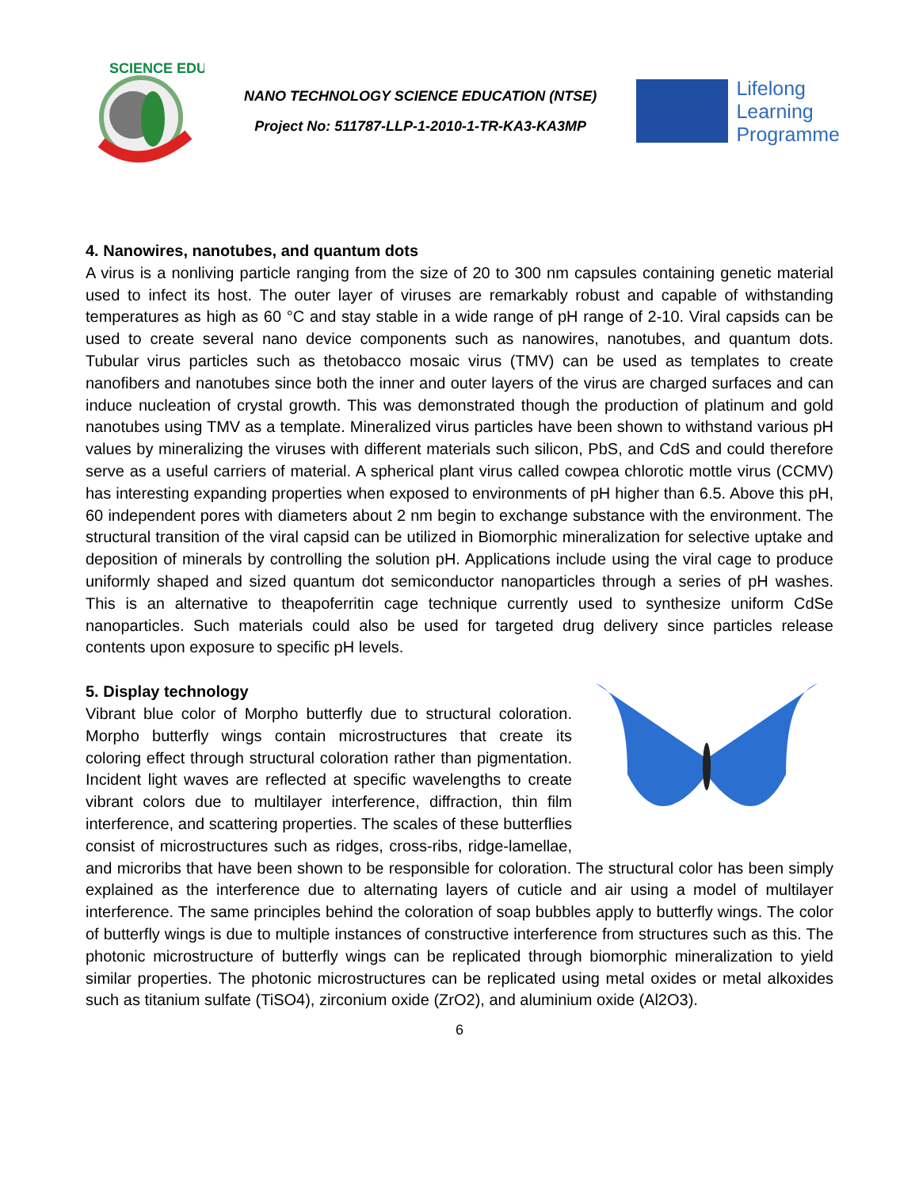SCIENCE EDU
NANO TECHNOLOGY SCIENCE EDUCATION (NTSE)
Project No: 511787-LLP-1-2010-1-TR-KA3-KA3MP
Lifelong
Learning
Programme
4. Nanowires, nanotubes, and quantum dots
A virus is a nonliving particle ranging from the size of 20 to 300 nm capsules containing genetic material used to infect its host. The outer layer of viruses are remarkably robust and capable of withstanding temperatures as high as 60 °C and stay stable in a wide range of pH range of 2-10. Viral capsids can be used to create several nano device components such as nanowires, nanotubes, and quantum dots. Tubular virus particles such as thetobacco mosaic virus (TMV) can be used as templates to create nanofibers and nanotubes since both the inner and outer layers of the virus are charged surfaces and can induce nucleation of crystal growth. This was demonstrated though the production of platinum and gold nanotubes using TMV as a template. Mineralized virus particles have been shown to withstand various pH values by mineralizing the viruses with different materials such silicon, PbS, and CdS and could therefore serve as a useful carriers of material. A spherical plant virus called cowpea chlorotic mottle virus (CCMV) has interesting expanding properties when exposed to environments of pH higher than 6.5. Above this pH, 60 independent pores with diameters about 2 nm begin to exchange substance with the environment. The structural transition of the viral capsid can be utilized in Biomorphic mineralization for selective uptake and deposition of minerals by controlling the solution pH. Applications include using the viral cage to produce uniformly shaped and sized quantum dot semiconductor nanoparticles through a series of pH washes. This is an alternative to theapoferritin cage technique currently used to synthesize uniform CdSe nanoparticles. Such materials could also be used for targeted drug delivery since particles release contents upon exposure to specific pH levels.
5. Display technology
Vibrant blue color of Morpho butterfly due to structural coloration. Morpho butterfly wings contain microstructures that create its coloring effect through structural coloration rather than pigmentation. Incident light waves are reflected at specific wavelengths to create vibrant colors due to multilayer interference, diffraction, thin film interference, and scattering properties. The scales of these butterflies consist of microstructures such as ridges, cross-ribs, ridge-lamellae, and microribs that have been shown to be responsible for coloration. The structural color has been simply explained as the interference due to alternating layers of cuticle and air using a model of multilayer interference. The same principles behind the coloration of soap bubbles apply to butterfly wings. The color of butterfly wings is due to multiple instances of constructive interference from structures such as this. The photonic microstructure of butterfly wings can be replicated through biomorphic mineralization to yield similar properties. The photonic microstructures can be replicated using metal oxides or metal alkoxides such as titanium sulfate (TiSO4), zirconium oxide (ZrO2), and aluminium oxide (Al2O3).
6